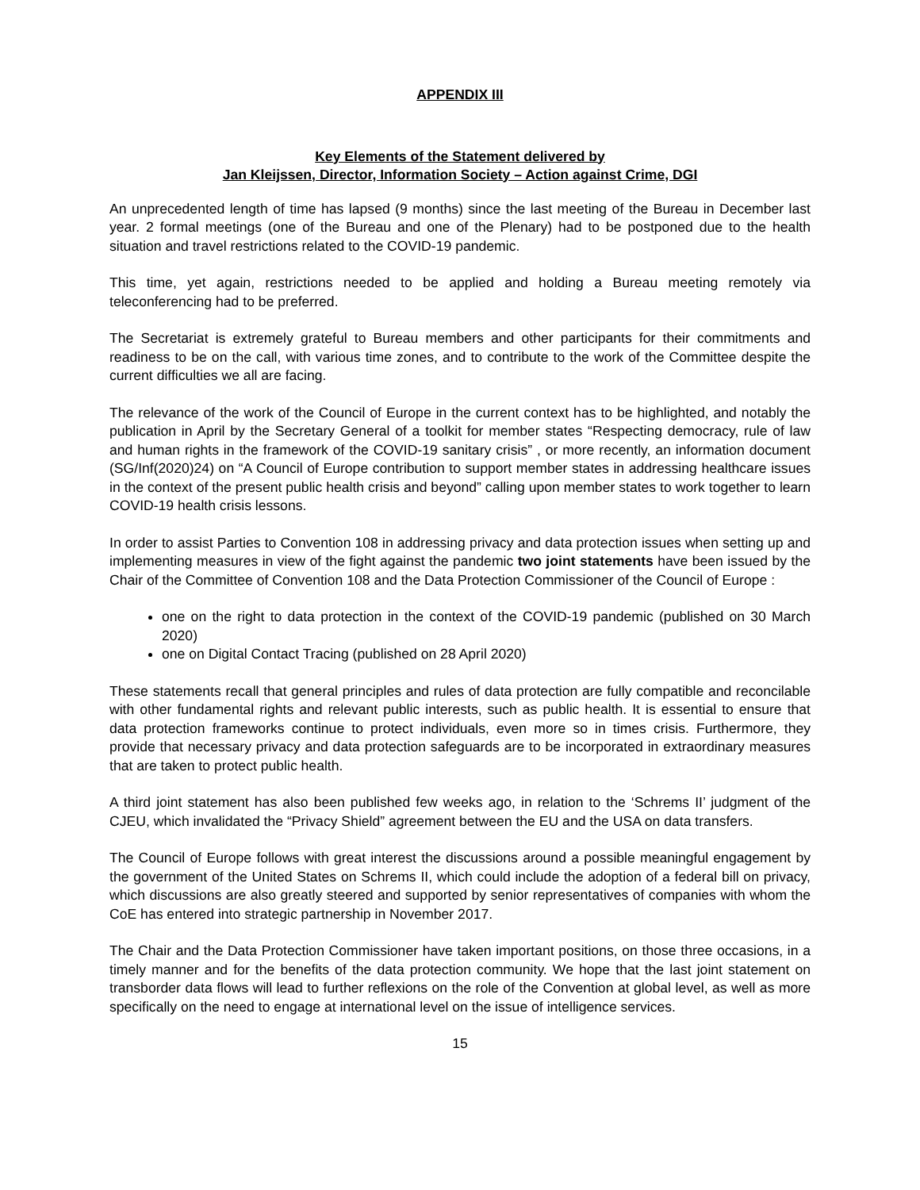APPENDIX III
Key Elements of the Statement delivered by
Jan Kleijssen, Director, Information Society – Action against Crime, DGI
An unprecedented length of time has lapsed (9 months) since the last meeting of the Bureau in December last year. 2 formal meetings (one of the Bureau and one of the Plenary) had to be postponed due to the health situation and travel restrictions related to the COVID-19 pandemic.
This time, yet again, restrictions needed to be applied and holding a Bureau meeting remotely via teleconferencing had to be preferred.
The Secretariat is extremely grateful to Bureau members and other participants for their commitments and readiness to be on the call, with various time zones, and to contribute to the work of the Committee despite the current difficulties we all are facing.
The relevance of the work of the Council of Europe in the current context has to be highlighted, and notably the publication in April by the Secretary General of a toolkit for member states “Respecting democracy, rule of law and human rights in the framework of the COVID-19 sanitary crisis” , or more recently, an information document (SG/Inf(2020)24) on “A Council of Europe contribution to support member states in addressing healthcare issues in the context of the present public health crisis and beyond” calling upon member states to work together to learn COVID-19 health crisis lessons.
In order to assist Parties to Convention 108 in addressing privacy and data protection issues when setting up and implementing measures in view of the fight against the pandemic two joint statements have been issued by the Chair of the Committee of Convention 108 and the Data Protection Commissioner of the Council of Europe :
one on the right to data protection in the context of the COVID-19 pandemic (published on 30 March 2020)
one on Digital Contact Tracing (published on 28 April 2020)
These statements recall that general principles and rules of data protection are fully compatible and reconcilable with other fundamental rights and relevant public interests, such as public health. It is essential to ensure that data protection frameworks continue to protect individuals, even more so in times crisis. Furthermore, they provide that necessary privacy and data protection safeguards are to be incorporated in extraordinary measures that are taken to protect public health.
A third joint statement has also been published few weeks ago, in relation to the ‘Schrems II’ judgment of the CJEU, which invalidated the “Privacy Shield” agreement between the EU and the USA on data transfers.
The Council of Europe follows with great interest the discussions around a possible meaningful engagement by the government of the United States on Schrems II, which could include the adoption of a federal bill on privacy, which discussions are also greatly steered and supported by senior representatives of companies with whom the CoE has entered into strategic partnership in November 2017.
The Chair and the Data Protection Commissioner have taken important positions, on those three occasions, in a timely manner and for the benefits of the data protection community. We hope that the last joint statement on transborder data flows will lead to further reflexions on the role of the Convention at global level, as well as more specifically on the need to engage at international level on the issue of intelligence services.
15